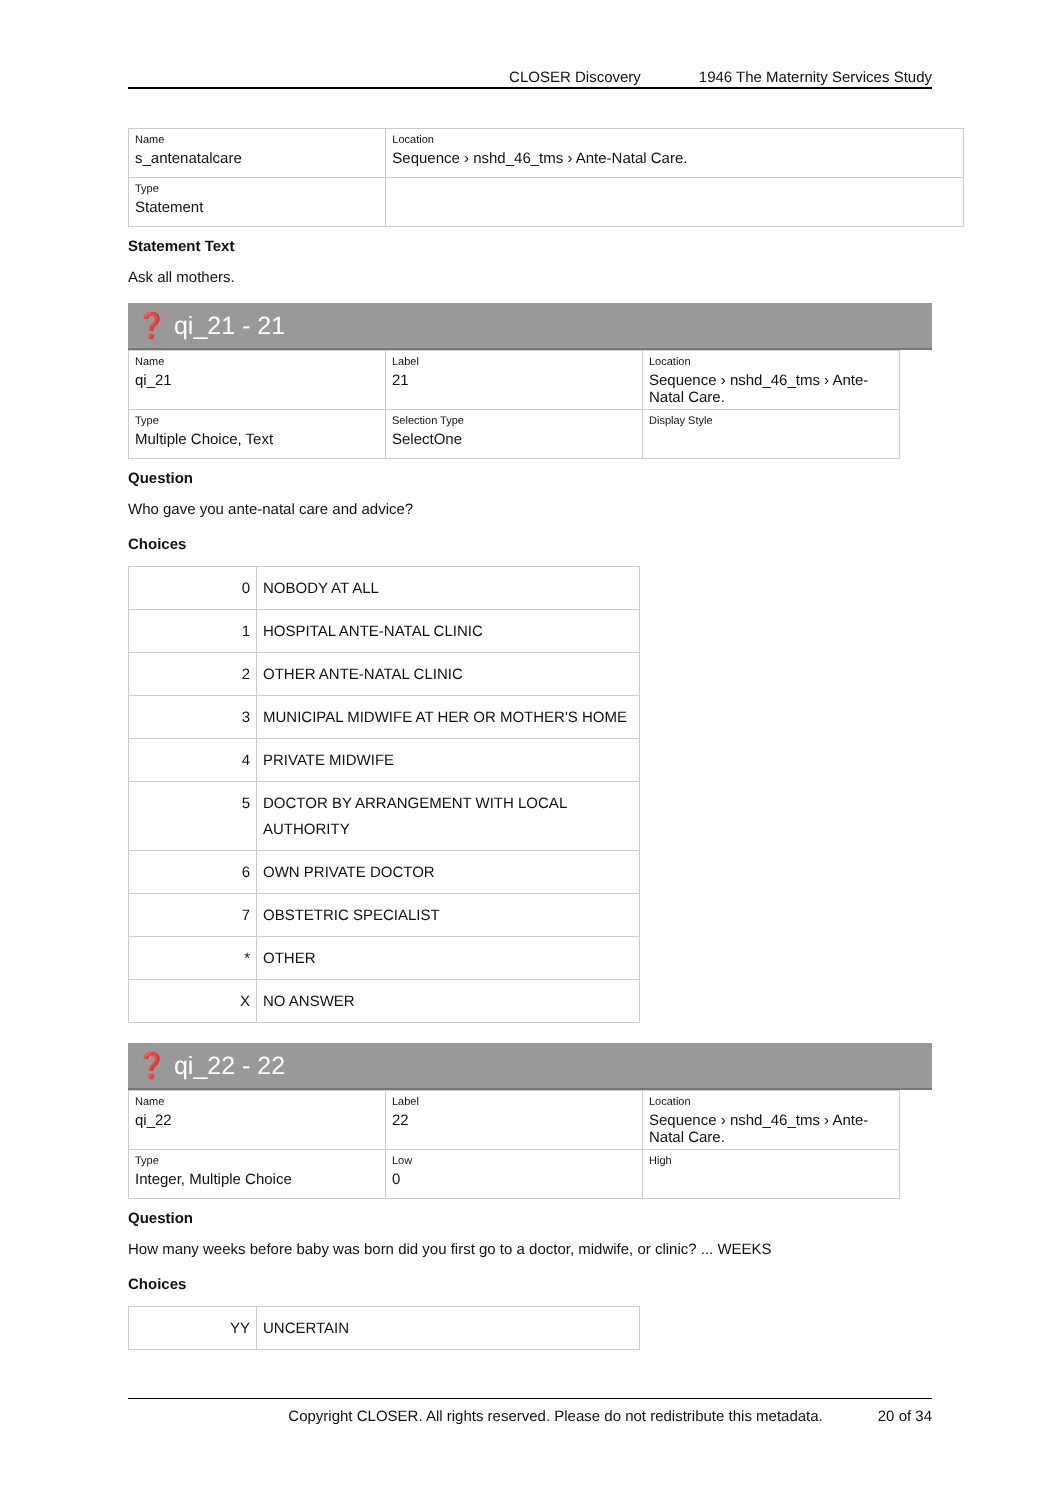CLOSER Discovery 1946 The Maternity Services Study
| Name s_antenatalcare | Location Sequence › nshd_46_tms › Ante-Natal Care. |
| Type Statement | |
Statement Text
Ask all mothers.
❓ qi_21 - 21
| Name qi_21 | Label 21 | Location Sequence › nshd_46_tms › Ante-Natal Care. |
| Type Multiple Choice, Text | Selection Type SelectOne | Display Style |
Question
Who gave you ante-natal care and advice?
Choices
| 0 | NOBODY AT ALL |
| 1 | HOSPITAL ANTE-NATAL CLINIC |
| 2 | OTHER ANTE-NATAL CLINIC |
| 3 | MUNICIPAL MIDWIFE AT HER OR MOTHER'S HOME |
| 4 | PRIVATE MIDWIFE |
| 5 | DOCTOR BY ARRANGEMENT WITH LOCAL AUTHORITY |
| 6 | OWN PRIVATE DOCTOR |
| 7 | OBSTETRIC SPECIALIST |
| * | OTHER |
| X | NO ANSWER |
❓ qi_22 - 22
| Name qi_22 | Label 22 | Location Sequence › nshd_46_tms › Ante-Natal Care. |
| Type Integer, Multiple Choice | Low 0 | High |
Question
How many weeks before baby was born did you first go to a doctor, midwife, or clinic? ... WEEKS
Choices
| YY | UNCERTAIN |
Copyright CLOSER. All rights reserved. Please do not redistribute this metadata. 20 of 34